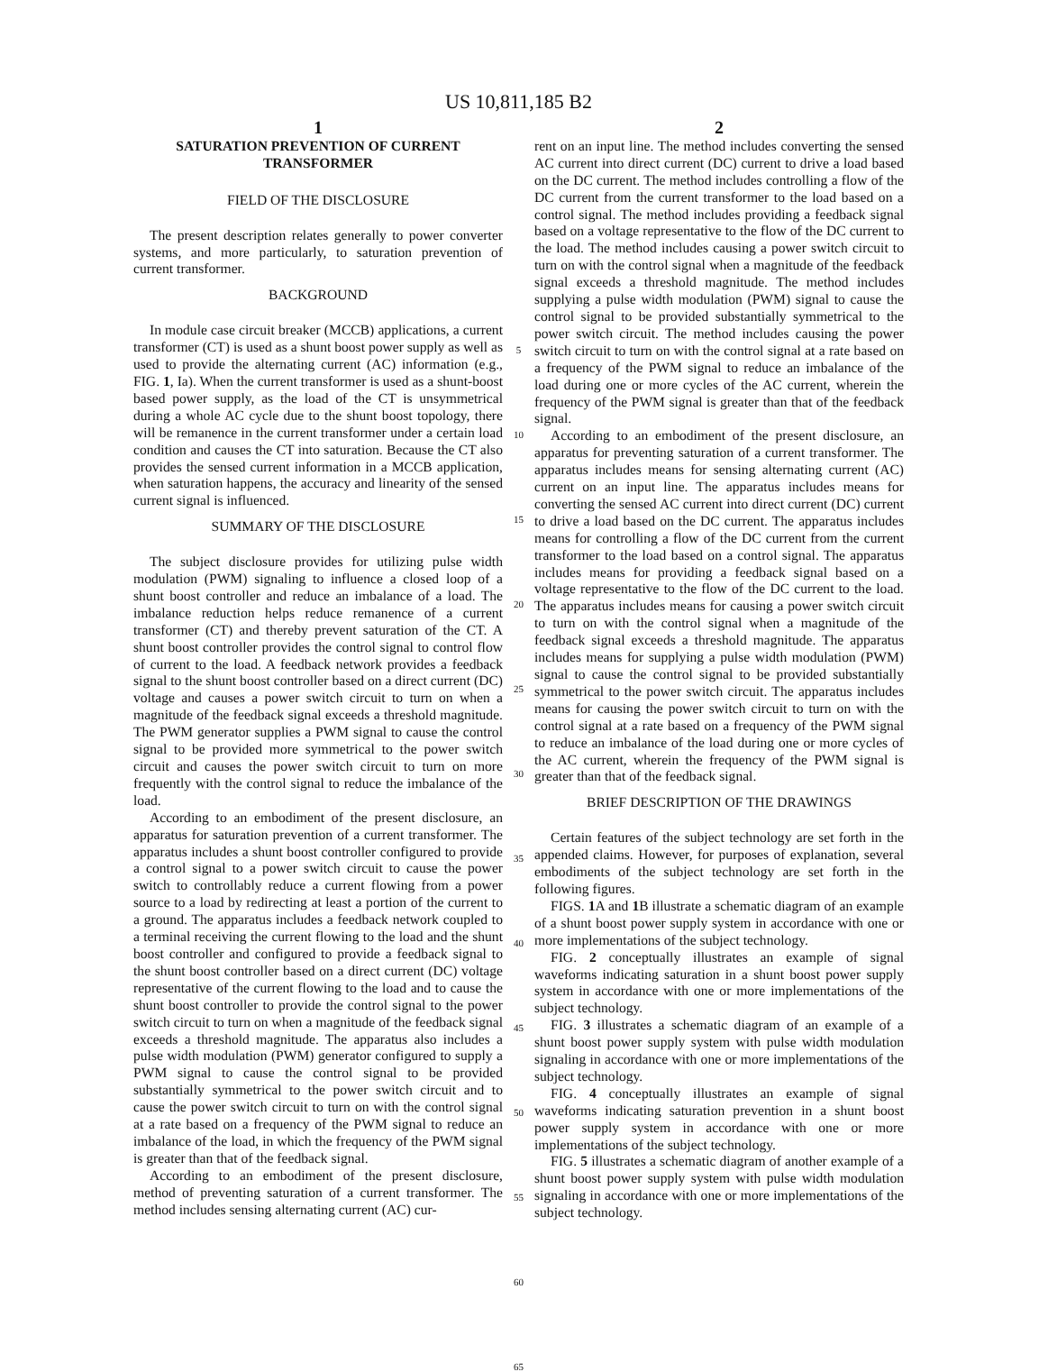US 10,811,185 B2
1
SATURATION PREVENTION OF CURRENT TRANSFORMER
FIELD OF THE DISCLOSURE
The present description relates generally to power converter systems, and more particularly, to saturation prevention of current transformer.
BACKGROUND
In module case circuit breaker (MCCB) applications, a current transformer (CT) is used as a shunt boost power supply as well as used to provide the alternating current (AC) information (e.g., FIG. 1, Ia). When the current transformer is used as a shunt-boost based power supply, as the load of the CT is unsymmetrical during a whole AC cycle due to the shunt boost topology, there will be remanence in the current transformer under a certain load condition and causes the CT into saturation. Because the CT also provides the sensed current information in a MCCB application, when saturation happens, the accuracy and linearity of the sensed current signal is influenced.
SUMMARY OF THE DISCLOSURE
The subject disclosure provides for utilizing pulse width modulation (PWM) signaling to influence a closed loop of a shunt boost controller and reduce an imbalance of a load. The imbalance reduction helps reduce remanence of a current transformer (CT) and thereby prevent saturation of the CT. A shunt boost controller provides the control signal to control flow of current to the load. A feedback network provides a feedback signal to the shunt boost controller based on a direct current (DC) voltage and causes a power switch circuit to turn on when a magnitude of the feedback signal exceeds a threshold magnitude. The PWM generator supplies a PWM signal to cause the control signal to be provided more symmetrical to the power switch circuit and causes the power switch circuit to turn on more frequently with the control signal to reduce the imbalance of the load.
According to an embodiment of the present disclosure, an apparatus for saturation prevention of a current transformer. The apparatus includes a shunt boost controller configured to provide a control signal to a power switch circuit to cause the power switch to controllably reduce a current flowing from a power source to a load by redirecting at least a portion of the current to a ground. The apparatus includes a feedback network coupled to a terminal receiving the current flowing to the load and the shunt boost controller and configured to provide a feedback signal to the shunt boost controller based on a direct current (DC) voltage representative of the current flowing to the load and to cause the shunt boost controller to provide the control signal to the power switch circuit to turn on when a magnitude of the feedback signal exceeds a threshold magnitude. The apparatus also includes a pulse width modulation (PWM) generator configured to supply a PWM signal to cause the control signal to be provided substantially symmetrical to the power switch circuit and to cause the power switch circuit to turn on with the control signal at a rate based on a frequency of the PWM signal to reduce an imbalance of the load, in which the frequency of the PWM signal is greater than that of the feedback signal.
According to an embodiment of the present disclosure, method of preventing saturation of a current transformer. The method includes sensing alternating current (AC) cur-
5
10
15
20
25
30
35
40
45
50
55
60
65
2
rent on an input line. The method includes converting the sensed AC current into direct current (DC) current to drive a load based on the DC current. The method includes controlling a flow of the DC current from the current transformer to the load based on a control signal. The method includes providing a feedback signal based on a voltage representative to the flow of the DC current to the load. The method includes causing a power switch circuit to turn on with the control signal when a magnitude of the feedback signal exceeds a threshold magnitude. The method includes supplying a pulse width modulation (PWM) signal to cause the control signal to be provided substantially symmetrical to the power switch circuit. The method includes causing the power switch circuit to turn on with the control signal at a rate based on a frequency of the PWM signal to reduce an imbalance of the load during one or more cycles of the AC current, wherein the frequency of the PWM signal is greater than that of the feedback signal.
According to an embodiment of the present disclosure, an apparatus for preventing saturation of a current transformer. The apparatus includes means for sensing alternating current (AC) current on an input line. The apparatus includes means for converting the sensed AC current into direct current (DC) current to drive a load based on the DC current. The apparatus includes means for controlling a flow of the DC current from the current transformer to the load based on a control signal. The apparatus includes means for providing a feedback signal based on a voltage representative to the flow of the DC current to the load. The apparatus includes means for causing a power switch circuit to turn on with the control signal when a magnitude of the feedback signal exceeds a threshold magnitude. The apparatus includes means for supplying a pulse width modulation (PWM) signal to cause the control signal to be provided substantially symmetrical to the power switch circuit. The apparatus includes means for causing the power switch circuit to turn on with the control signal at a rate based on a frequency of the PWM signal to reduce an imbalance of the load during one or more cycles of the AC current, wherein the frequency of the PWM signal is greater than that of the feedback signal.
BRIEF DESCRIPTION OF THE DRAWINGS
Certain features of the subject technology are set forth in the appended claims. However, for purposes of explanation, several embodiments of the subject technology are set forth in the following figures.
FIGS. 1 A and 1 B illustrate a schematic diagram of an example of a shunt boost power supply system in accordance with one or more implementations of the subject technology.
FIG. 2 conceptually illustrates an example of signal waveforms indicating saturation in a shunt boost power supply system in accordance with one or more implementations of the subject technology.
FIG. 3 illustrates a schematic diagram of an example of a shunt boost power supply system with pulse width modulation signaling in accordance with one or more implementations of the subject technology.
FIG. 4 conceptually illustrates an example of signal waveforms indicating saturation prevention in a shunt boost power supply system in accordance with one or more implementations of the subject technology.
FIG. 5 illustrates a schematic diagram of another example of a shunt boost power supply system with pulse width modulation signaling in accordance with one or more implementations of the subject technology.